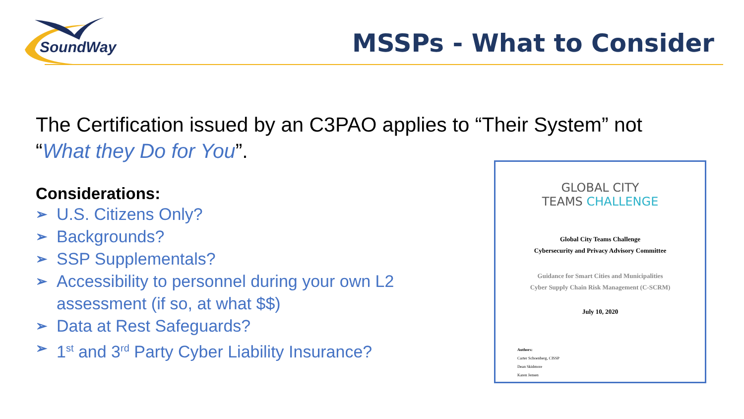SoundWay
MSSPs - What to Consider
The Certification issued by an C3PAO applies to “Their System” not “What they Do for You”.
Considerations:
➢ U.S. Citizens Only?
➢ Backgrounds?
➢ SSP Supplementals?
➢ Accessibility to personnel during your own L2 assessment (if so, at what $$)
➢ Data at Rest Safeguards?
➢ 1<sup>st</sup> and 3<sup>rd</sup> Party Cyber Liability Insurance?
GLOBAL CITY
TEAMS CHALLENGE
Global City Teams Challenge
Cybersecurity and Privacy Advisory Committee
Guidance for Smart Cities and Municipalities
Cyber Supply Chain Risk Management (C-SCRM)
July 10, 2020
Authors:
Carter Schoenberg, CISSP
Dean Skidmore
Karen Jensen